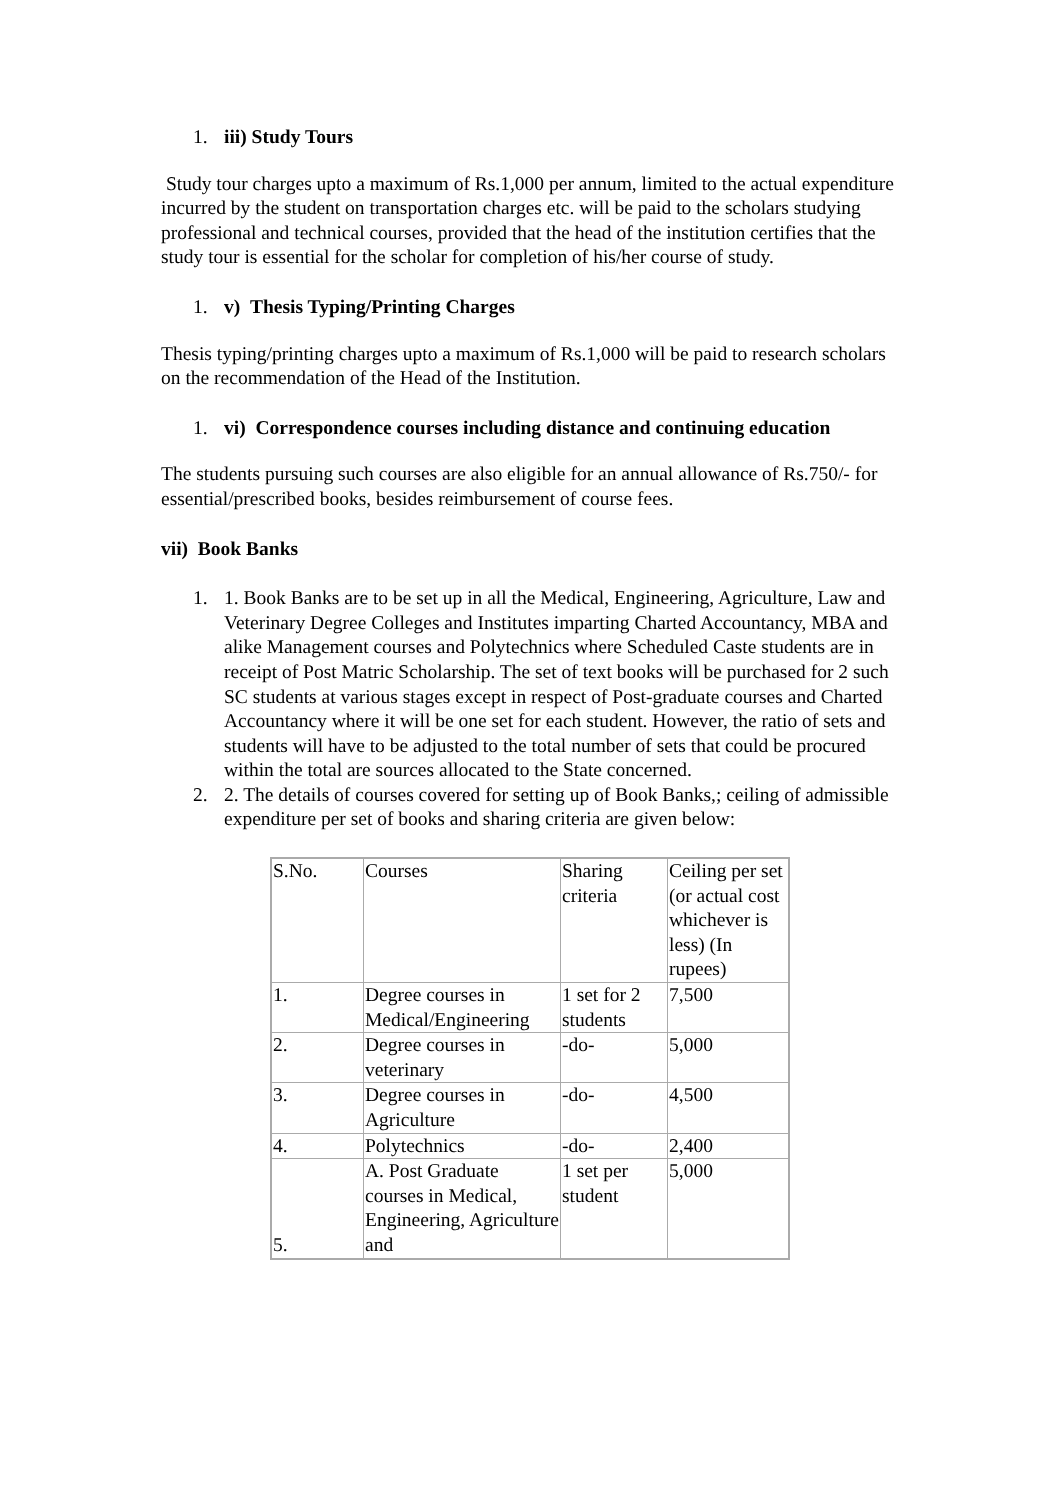1. iii) Study Tours
Study tour charges upto a maximum of Rs.1,000 per annum, limited to the actual expenditure incurred by the student on transportation charges etc. will be paid to the scholars studying professional and technical courses, provided that the head of the institution certifies that the study tour is essential for the scholar for completion of his/her course of study.
1. v) Thesis Typing/Printing Charges
Thesis typing/printing charges upto a maximum of Rs.1,000 will be paid to research scholars on the recommendation of the Head of the Institution.
1. vi) Correspondence courses including distance and continuing education
The students pursuing such courses are also eligible for an annual allowance of Rs.750/- for essential/prescribed books, besides reimbursement of course fees.
vii) Book Banks
1. 1. Book Banks are to be set up in all the Medical, Engineering, Agriculture, Law and Veterinary Degree Colleges and Institutes imparting Charted Accountancy, MBA and alike Management courses and Polytechnics where Scheduled Caste students are in receipt of Post Matric Scholarship. The set of text books will be purchased for 2 such SC students at various stages except in respect of Post-graduate courses and Charted Accountancy where it will be one set for each student. However, the ratio of sets and students will have to be adjusted to the total number of sets that could be procured within the total are sources allocated to the State concerned.
2. 2. The details of courses covered for setting up of Book Banks,; ceiling of admissible expenditure per set of books and sharing criteria are given below:
| S.No. | Courses | Sharing criteria | Ceiling per set (or actual cost whichever is less) (In rupees) |
| 1. | Degree courses in Medical/Engineering | 1 set for 2 students | 7,500 |
| 2. | Degree courses in veterinary | -do- | 5,000 |
| 3. | Degree courses in Agriculture | -do- | 4,500 |
| 4. | Polytechnics | -do- | 2,400 |
| 5. | A. Post Graduate courses in Medical, Engineering, Agriculture and | 1 set per student | 5,000 |